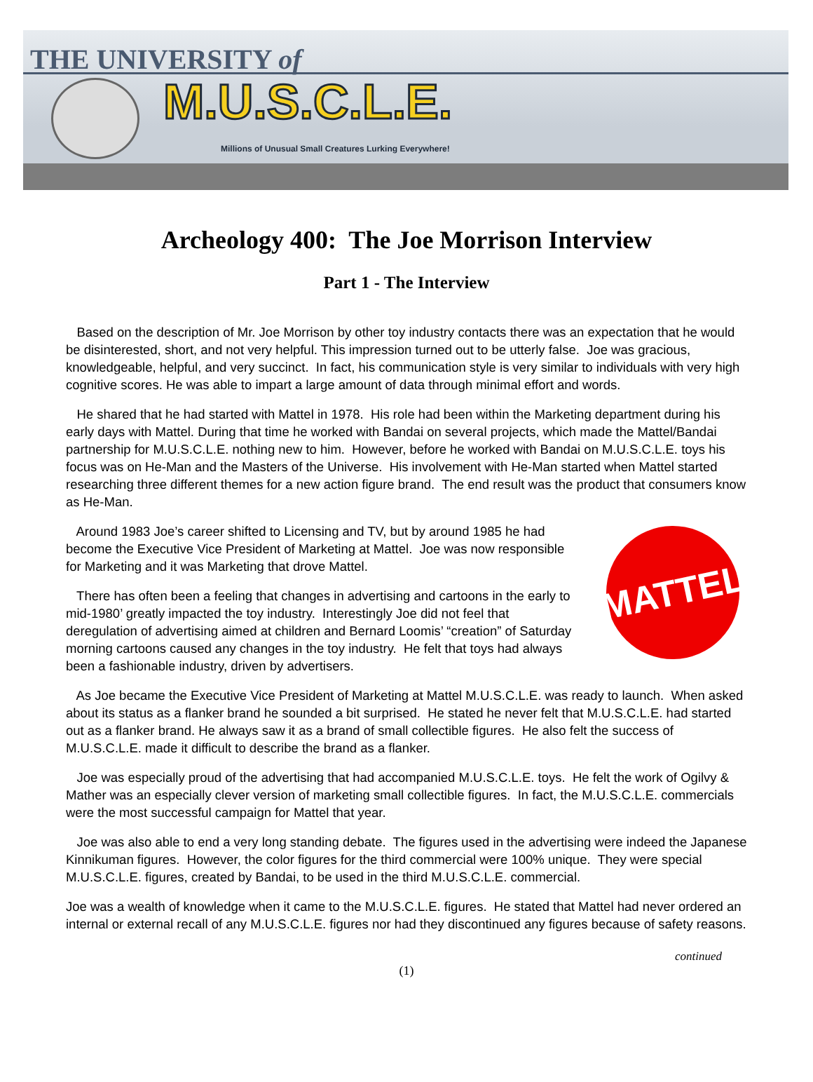THE UNIVERSITY of
M.U.S.C.L.E.
Millions of Unusual Small Creatures Lurking Everywhere!
Archeology 400: The Joe Morrison Interview
Part 1 - The Interview
Based on the description of Mr. Joe Morrison by other toy industry contacts there was an expectation that he would be disinterested, short, and not very helpful. This impression turned out to be utterly false. Joe was gracious, knowledgeable, helpful, and very succinct. In fact, his communication style is very similar to individuals with very high cognitive scores. He was able to impart a large amount of data through minimal effort and words.
He shared that he had started with Mattel in 1978. His role had been within the Marketing department during his early days with Mattel. During that time he worked with Bandai on several projects, which made the Mattel/Bandai partnership for M.U.S.C.L.E. nothing new to him. However, before he worked with Bandai on M.U.S.C.L.E. toys his focus was on He-Man and the Masters of the Universe. His involvement with He-Man started when Mattel started researching three different themes for a new action figure brand. The end result was the product that consumers know as He-Man.
MATTEL
Around 1983 Joe’s career shifted to Licensing and TV, but by around 1985 he had become the Executive Vice President of Marketing at Mattel. Joe was now responsible for Marketing and it was Marketing that drove Mattel.
There has often been a feeling that changes in advertising and cartoons in the early to mid-1980’ greatly impacted the toy industry. Interestingly Joe did not feel that deregulation of advertising aimed at children and Bernard Loomis’ “creation” of Saturday morning cartoons caused any changes in the toy industry. He felt that toys had always been a fashionable industry, driven by advertisers.
As Joe became the Executive Vice President of Marketing at Mattel M.U.S.C.L.E. was ready to launch. When asked about its status as a flanker brand he sounded a bit surprised. He stated he never felt that M.U.S.C.L.E. had started out as a flanker brand. He always saw it as a brand of small collectible figures. He also felt the success of M.U.S.C.L.E. made it difficult to describe the brand as a flanker.
Joe was especially proud of the advertising that had accompanied M.U.S.C.L.E. toys. He felt the work of Ogilvy & Mather was an especially clever version of marketing small collectible figures. In fact, the M.U.S.C.L.E. commercials were the most successful campaign for Mattel that year.
Joe was also able to end a very long standing debate. The figures used in the advertising were indeed the Japanese Kinnikuman figures. However, the color figures for the third commercial were 100% unique. They were special M.U.S.C.L.E. figures, created by Bandai, to be used in the third M.U.S.C.L.E. commercial.
Joe was a wealth of knowledge when it came to the M.U.S.C.L.E. figures. He stated that Mattel had never ordered an internal or external recall of any M.U.S.C.L.E. figures nor had they discontinued any figures because of safety reasons.
continued
(1)